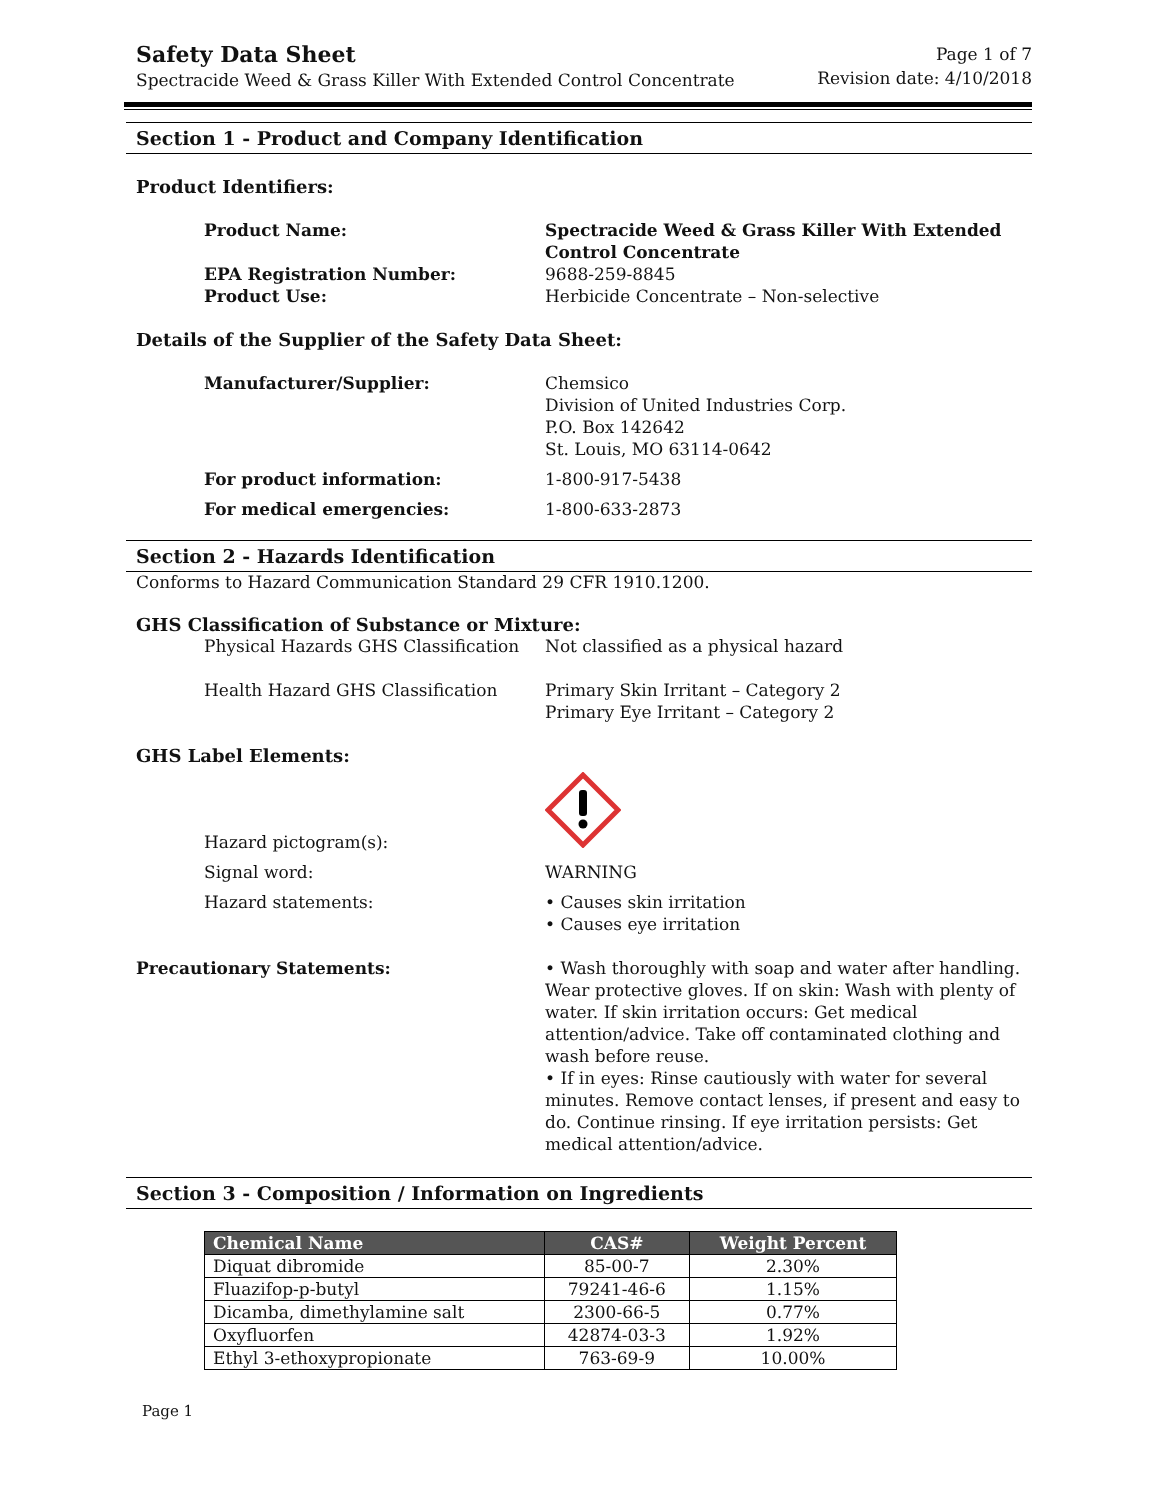Safety Data Sheet
Spectracide Weed & Grass Killer With Extended Control Concentrate
Page 1 of 7
Revision date: 4/10/2018
Section 1 - Product and Company Identification
Product Identifiers:
Product Name: Spectracide Weed & Grass Killer With Extended Control Concentrate
EPA Registration Number: 9688-259-8845
Product Use: Herbicide Concentrate – Non-selective
Details of the Supplier of the Safety Data Sheet:
Manufacturer/Supplier: Chemsico
Division of United Industries Corp.
P.O. Box 142642
St. Louis, MO 63114-0642
For product information: 1-800-917-5438
For medical emergencies: 1-800-633-2873
Section 2 - Hazards Identification
Conforms to Hazard Communication Standard 29 CFR 1910.1200.
GHS Classification of Substance or Mixture:
Physical Hazards GHS Classification Not classified as a physical hazard
Health Hazard GHS Classification Primary Skin Irritant – Category 2
Primary Eye Irritant – Category 2
GHS Label Elements:
Hazard pictogram(s):
Signal word: WARNING
Hazard statements: • Causes skin irritation
• Causes eye irritation
Precautionary Statements: • Wash thoroughly with soap and water after handling. Wear protective gloves. If on skin: Wash with plenty of water. If skin irritation occurs: Get medical attention/advice. Take off contaminated clothing and wash before reuse.
• If in eyes: Rinse cautiously with water for several minutes. Remove contact lenses, if present and easy to do. Continue rinsing. If eye irritation persists: Get medical attention/advice.
Section 3 - Composition / Information on Ingredients
| Chemical Name | CAS# | Weight Percent |
| --- | --- | --- |
| Diquat dibromide | 85-00-7 | 2.30% |
| Fluazifop-p-butyl | 79241-46-6 | 1.15% |
| Dicamba, dimethylamine salt | 2300-66-5 | 0.77% |
| Oxyfluorfen | 42874-03-3 | 1.92% |
| Ethyl 3-ethoxypropionate | 763-69-9 | 10.00% |
Page 1